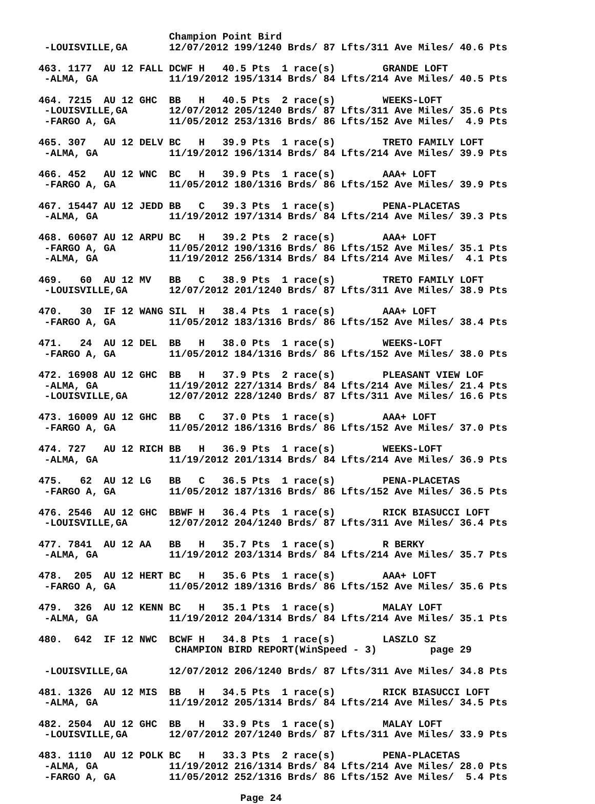Champion Point Bird
 -LOUISVILLE,GA       12/07/2012 199/1240 Brds/ 87 Lfts/311 Ave Miles/ 40.6 Pts

463. 1177  AU 12 FALL DCWF H   40.5 Pts  1 race(s)        GRANDE LOFT
 -ALMA, GA            11/19/2012 195/1314 Brds/ 84 Lfts/214 Ave Miles/ 40.5 Pts

464. 7215  AU 12 GHC  BB   H   40.5 Pts  2 race(s)        WEEKS-LOFT
 -LOUISVILLE,GA       12/07/2012 205/1240 Brds/ 87 Lfts/311 Ave Miles/ 35.6 Pts
 -FARGO A, GA         11/05/2012 253/1316 Brds/ 86 Lfts/152 Ave Miles/  4.9 Pts

465. 307   AU 12 DELV BC   H   39.9 Pts  1 race(s)        TRETO FAMILY LOFT
 -ALMA, GA            11/19/2012 196/1314 Brds/ 84 Lfts/214 Ave Miles/ 39.9 Pts

466. 452   AU 12 WNC  BC   H   39.9 Pts  1 race(s)        AAA+ LOFT
 -FARGO A, GA         11/05/2012 180/1316 Brds/ 86 Lfts/152 Ave Miles/ 39.9 Pts

467. 15447 AU 12 JEDD BB   C   39.3 Pts  1 race(s)        PENA-PLACETAS
 -ALMA, GA            11/19/2012 197/1314 Brds/ 84 Lfts/214 Ave Miles/ 39.3 Pts

468. 60607 AU 12 ARPU BC   H   39.2 Pts  2 race(s)        AAA+ LOFT
 -FARGO A, GA         11/05/2012 190/1316 Brds/ 86 Lfts/152 Ave Miles/ 35.1 Pts
 -ALMA, GA            11/19/2012 256/1314 Brds/ 84 Lfts/214 Ave Miles/  4.1 Pts

469.   60  AU 12 MV   BB   C   38.9 Pts  1 race(s)        TRETO FAMILY LOFT
 -LOUISVILLE,GA       12/07/2012 201/1240 Brds/ 87 Lfts/311 Ave Miles/ 38.9 Pts

470.   30  IF 12 WANG SIL  H   38.4 Pts  1 race(s)        AAA+ LOFT
 -FARGO A, GA         11/05/2012 183/1316 Brds/ 86 Lfts/152 Ave Miles/ 38.4 Pts

471.   24  AU 12 DEL  BB   H   38.0 Pts  1 race(s)        WEEKS-LOFT
 -FARGO A, GA         11/05/2012 184/1316 Brds/ 86 Lfts/152 Ave Miles/ 38.0 Pts

472. 16908 AU 12 GHC  BB   H   37.9 Pts  2 race(s)        PLEASANT VIEW LOF
 -ALMA, GA            11/19/2012 227/1314 Brds/ 84 Lfts/214 Ave Miles/ 21.4 Pts
 -LOUISVILLE,GA       12/07/2012 228/1240 Brds/ 87 Lfts/311 Ave Miles/ 16.6 Pts

473. 16009 AU 12 GHC  BB   C   37.0 Pts  1 race(s)        AAA+ LOFT
 -FARGO A, GA         11/05/2012 186/1316 Brds/ 86 Lfts/152 Ave Miles/ 37.0 Pts

474. 727   AU 12 RICH BB   H   36.9 Pts  1 race(s)        WEEKS-LOFT
 -ALMA, GA            11/19/2012 201/1314 Brds/ 84 Lfts/214 Ave Miles/ 36.9 Pts

475.   62  AU 12 LG   BB   C   36.5 Pts  1 race(s)        PENA-PLACETAS
 -FARGO A, GA         11/05/2012 187/1316 Brds/ 86 Lfts/152 Ave Miles/ 36.5 Pts

476. 2546  AU 12 GHC  BBWF H   36.4 Pts  1 race(s)        RICK BIASUCCI LOFT
 -LOUISVILLE,GA       12/07/2012 204/1240 Brds/ 87 Lfts/311 Ave Miles/ 36.4 Pts

477. 7841  AU 12 AA   BB   H   35.7 Pts  1 race(s)        R BERKY
 -ALMA, GA            11/19/2012 203/1314 Brds/ 84 Lfts/214 Ave Miles/ 35.7 Pts

478.  205  AU 12 HERT BC   H   35.6 Pts  1 race(s)        AAA+ LOFT
 -FARGO A, GA         11/05/2012 189/1316 Brds/ 86 Lfts/152 Ave Miles/ 35.6 Pts

479.  326  AU 12 KENN BC   H   35.1 Pts  1 race(s)        MALAY LOFT
 -ALMA, GA            11/19/2012 204/1314 Brds/ 84 Lfts/214 Ave Miles/ 35.1 Pts

480.  642  IF 12 NWC  BCWF H   34.8 Pts  1 race(s)        LASZLO SZ
                       CHAMPION BIRD REPORT(WinSpeed - 3)         page 29

 -LOUISVILLE,GA       12/07/2012 206/1240 Brds/ 87 Lfts/311 Ave Miles/ 34.8 Pts

481. 1326  AU 12 MIS  BB   H   34.5 Pts  1 race(s)        RICK BIASUCCI LOFT
 -ALMA, GA            11/19/2012 205/1314 Brds/ 84 Lfts/214 Ave Miles/ 34.5 Pts

482. 2504  AU 12 GHC  BB   H   33.9 Pts  1 race(s)        MALAY LOFT
 -LOUISVILLE,GA       12/07/2012 207/1240 Brds/ 87 Lfts/311 Ave Miles/ 33.9 Pts

483. 1110  AU 12 POLK BC   H   33.3 Pts  2 race(s)        PENA-PLACETAS
 -ALMA, GA            11/19/2012 216/1314 Brds/ 84 Lfts/214 Ave Miles/ 28.0 Pts
 -FARGO A, GA         11/05/2012 252/1316 Brds/ 86 Lfts/152 Ave Miles/  5.4 Pts

                                  Page 24